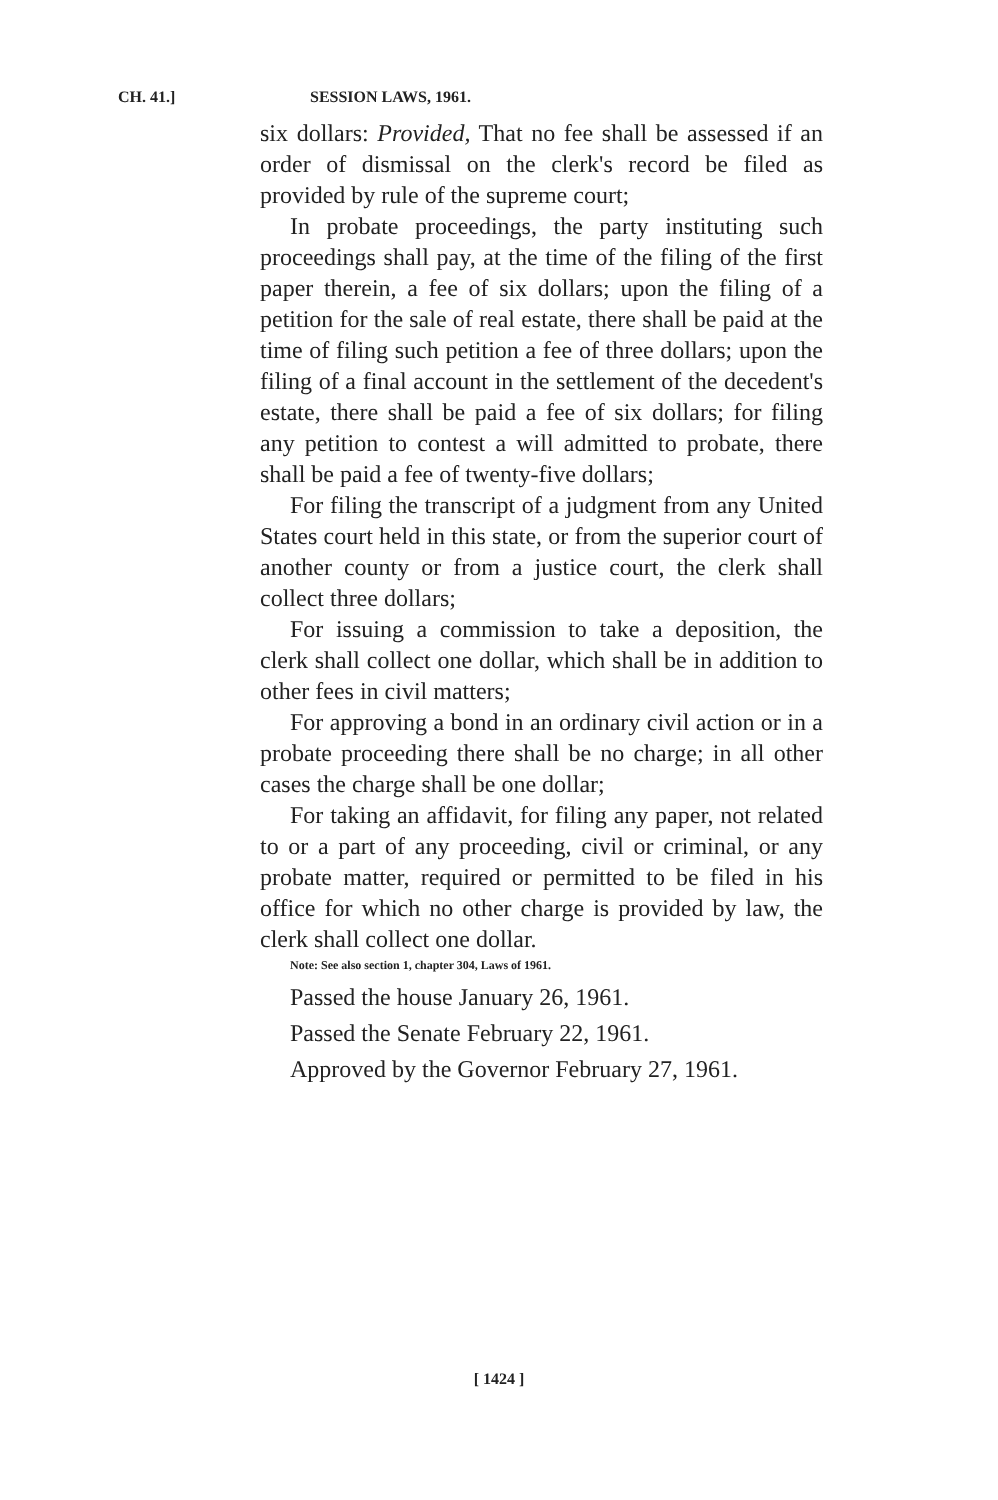CH. 41.] SESSION LAWS, 1961.
six dollars: Provided, That no fee shall be assessed if an order of dismissal on the clerk's record be filed as provided by rule of the supreme court;
In probate proceedings, the party instituting such proceedings shall pay, at the time of the filing of the first paper therein, a fee of six dollars; upon the filing of a petition for the sale of real estate, there shall be paid at the time of filing such petition a fee of three dollars; upon the filing of a final account in the settlement of the decedent's estate, there shall be paid a fee of six dollars; for filing any petition to contest a will admitted to probate, there shall be paid a fee of twenty-five dollars;
For filing the transcript of a judgment from any United States court held in this state, or from the superior court of another county or from a justice court, the clerk shall collect three dollars;
For issuing a commission to take a deposition, the clerk shall collect one dollar, which shall be in addition to other fees in civil matters;
For approving a bond in an ordinary civil action or in a probate proceeding there shall be no charge; in all other cases the charge shall be one dollar;
For taking an affidavit, for filing any paper, not related to or a part of any proceeding, civil or criminal, or any probate matter, required or permitted to be filed in his office for which no other charge is provided by law, the clerk shall collect one dollar.
Note: See also section 1, chapter 304, Laws of 1961.
Passed the house January 26, 1961.
Passed the Senate February 22, 1961.
Approved by the Governor February 27, 1961.
[ 1424 ]